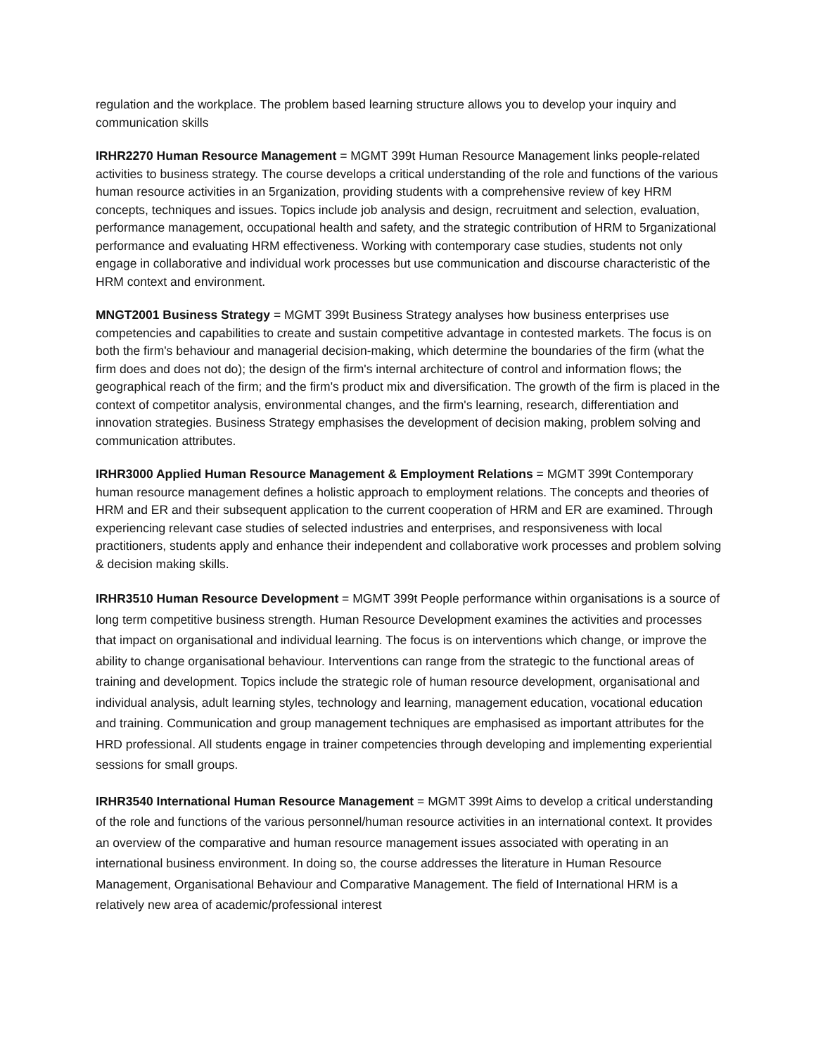regulation and the workplace. The problem based learning structure allows you to develop your inquiry and communication skills
IRHR2270 Human Resource Management = MGMT 399t Human Resource Management links people-related activities to business strategy. The course develops a critical understanding of the role and functions of the various human resource activities in an 5rganization, providing students with a comprehensive review of key HRM concepts, techniques and issues. Topics include job analysis and design, recruitment and selection, evaluation, performance management, occupational health and safety, and the strategic contribution of HRM to 5rganizational performance and evaluating HRM effectiveness. Working with contemporary case studies, students not only engage in collaborative and individual work processes but use communication and discourse characteristic of the HRM context and environment.
MNGT2001 Business Strategy = MGMT 399t Business Strategy analyses how business enterprises use competencies and capabilities to create and sustain competitive advantage in contested markets. The focus is on both the firm's behaviour and managerial decision-making, which determine the boundaries of the firm (what the firm does and does not do); the design of the firm's internal architecture of control and information flows; the geographical reach of the firm; and the firm's product mix and diversification. The growth of the firm is placed in the context of competitor analysis, environmental changes, and the firm's learning, research, differentiation and innovation strategies. Business Strategy emphasises the development of decision making, problem solving and communication attributes.
IRHR3000 Applied Human Resource Management & Employment Relations = MGMT 399t Contemporary human resource management defines a holistic approach to employment relations. The concepts and theories of HRM and ER and their subsequent application to the current cooperation of HRM and ER are examined. Through experiencing relevant case studies of selected industries and enterprises, and responsiveness with local practitioners, students apply and enhance their independent and collaborative work processes and problem solving & decision making skills.
IRHR3510 Human Resource Development = MGMT 399t People performance within organisations is a source of long term competitive business strength. Human Resource Development examines the activities and processes that impact on organisational and individual learning. The focus is on interventions which change, or improve the ability to change organisational behaviour. Interventions can range from the strategic to the functional areas of training and development. Topics include the strategic role of human resource development, organisational and individual analysis, adult learning styles, technology and learning, management education, vocational education and training. Communication and group management techniques are emphasised as important attributes for the HRD professional. All students engage in trainer competencies through developing and implementing experiential sessions for small groups.
IRHR3540 International Human Resource Management = MGMT 399t Aims to develop a critical understanding of the role and functions of the various personnel/human resource activities in an international context. It provides an overview of the comparative and human resource management issues associated with operating in an international business environment. In doing so, the course addresses the literature in Human Resource Management, Organisational Behaviour and Comparative Management. The field of International HRM is a relatively new area of academic/professional interest